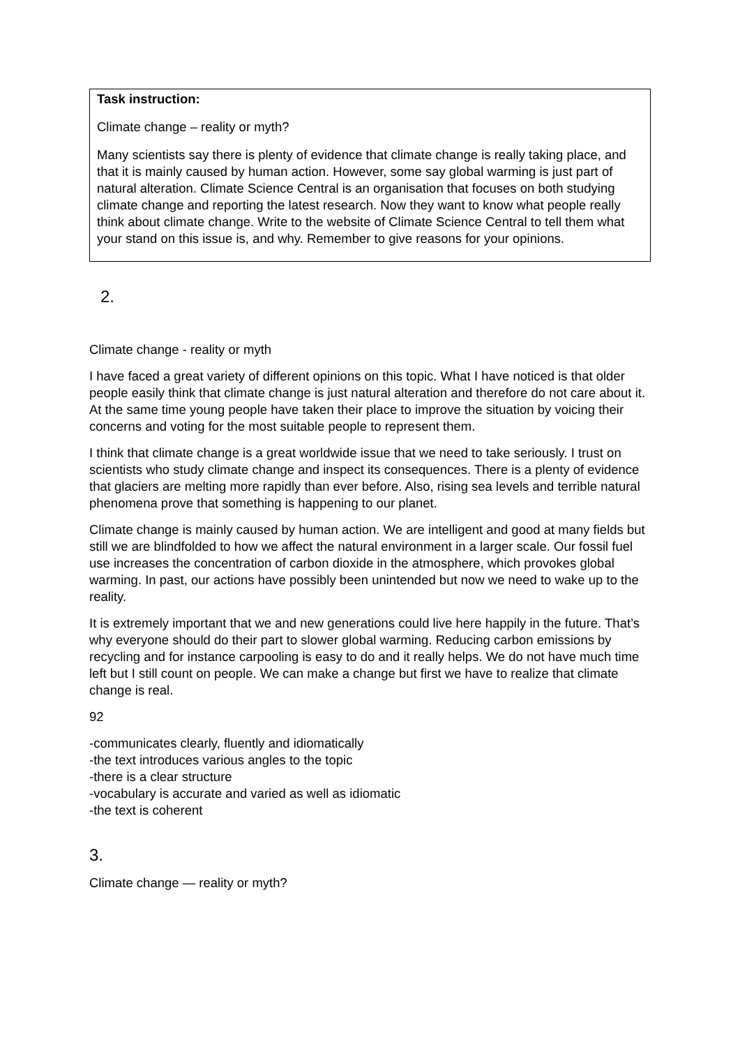Task instruction:
Climate change – reality or myth?
Many scientists say there is plenty of evidence that climate change is really taking place, and that it is mainly caused by human action. However, some say global warming is just part of natural alteration. Climate Science Central is an organisation that focuses on both studying climate change and reporting the latest research. Now they want to know what people really think about climate change. Write to the website of Climate Science Central to tell them what your stand on this issue is, and why. Remember to give reasons for your opinions.
2.
Climate change - reality or myth
I have faced a great variety of different opinions on this topic. What I have noticed is that older people easily think that climate change is just natural alteration and therefore do not care about it. At the same time young people have taken their place to improve the situation by voicing their concerns and voting for the most suitable people to represent them.
I think that climate change is a great worldwide issue that we need to take seriously. I trust on scientists who study climate change and inspect its consequences. There is a plenty of evidence that glaciers are melting more rapidly than ever before. Also, rising sea levels and terrible natural phenomena prove that something is happening to our planet.
Climate change is mainly caused by human action. We are intelligent and good at many fields but still we are blindfolded to how we affect the natural environment in a larger scale. Our fossil fuel use increases the concentration of carbon dioxide in the atmosphere, which provokes global warming. In past, our actions have possibly been unintended but now we need to wake up to the reality.
It is extremely important that we and new generations could live here happily in the future. That’s why everyone should do their part to slower global warming. Reducing carbon emissions by recycling and for instance carpooling is easy to do and it really helps. We do not have much time left but I still count on people. We can make a change but first we have to realize that climate change is real.
92
-communicates clearly, fluently and idiomatically
-the text introduces various angles to the topic
-there is a clear structure
-vocabulary is accurate and varied as well as idiomatic
-the text is coherent
3.
Climate change — reality or myth?